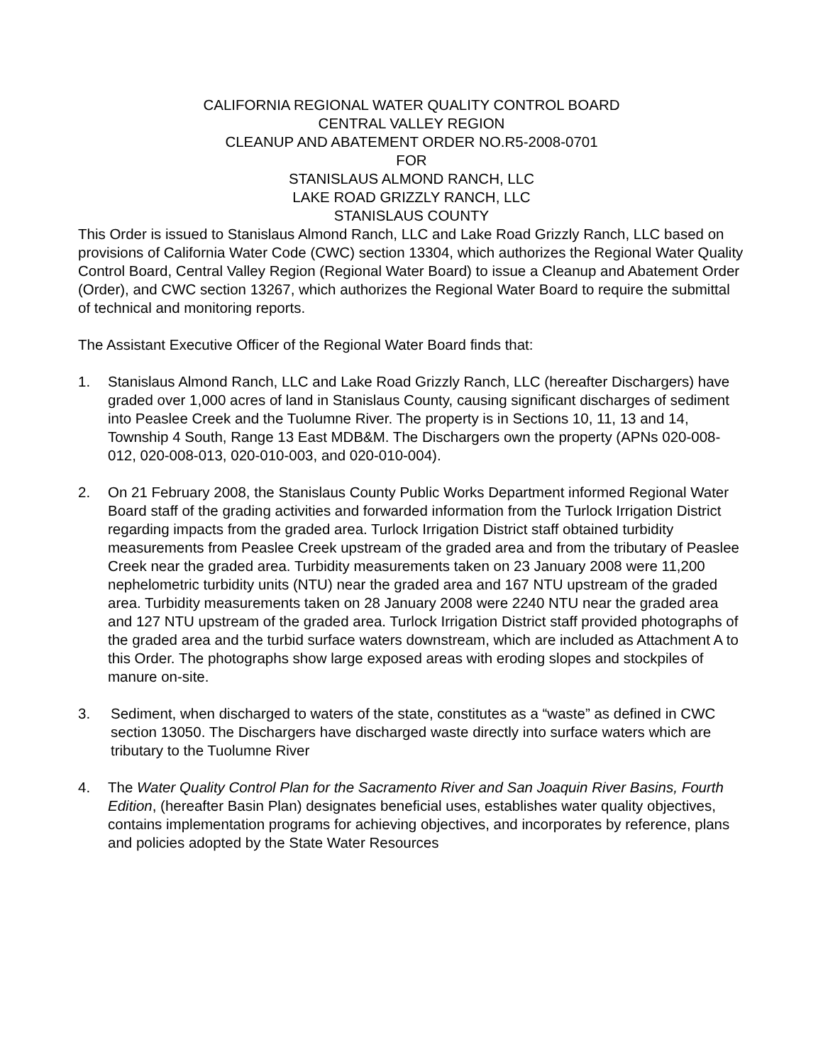CALIFORNIA REGIONAL WATER QUALITY CONTROL BOARD
CENTRAL VALLEY REGION
CLEANUP AND ABATEMENT ORDER NO.R5-2008-0701
FOR
STANISLAUS ALMOND RANCH, LLC
LAKE ROAD GRIZZLY RANCH, LLC
STANISLAUS COUNTY
This Order is issued to Stanislaus Almond Ranch, LLC and Lake Road Grizzly Ranch, LLC based on provisions of California Water Code (CWC) section 13304, which authorizes the Regional Water Quality Control Board, Central Valley Region (Regional Water Board) to issue a Cleanup and Abatement Order (Order), and CWC section 13267, which authorizes the Regional Water Board to require the submittal of technical and monitoring reports.
The Assistant Executive Officer of the Regional Water Board finds that:
1. Stanislaus Almond Ranch, LLC and Lake Road Grizzly Ranch, LLC (hereafter Dischargers) have graded over 1,000 acres of land in Stanislaus County, causing significant discharges of sediment into Peaslee Creek and the Tuolumne River. The property is in Sections 10, 11, 13 and 14, Township 4 South, Range 13 East MDB&M. The Dischargers own the property (APNs 020-008-012, 020-008-013, 020-010-003, and 020-010-004).
2. On 21 February 2008, the Stanislaus County Public Works Department informed Regional Water Board staff of the grading activities and forwarded information from the Turlock Irrigation District regarding impacts from the graded area. Turlock Irrigation District staff obtained turbidity measurements from Peaslee Creek upstream of the graded area and from the tributary of Peaslee Creek near the graded area. Turbidity measurements taken on 23 January 2008 were 11,200 nephelometric turbidity units (NTU) near the graded area and 167 NTU upstream of the graded area. Turbidity measurements taken on 28 January 2008 were 2240 NTU near the graded area and 127 NTU upstream of the graded area. Turlock Irrigation District staff provided photographs of the graded area and the turbid surface waters downstream, which are included as Attachment A to this Order. The photographs show large exposed areas with eroding slopes and stockpiles of manure on-site.
3. Sediment, when discharged to waters of the state, constitutes as a “waste” as defined in CWC section 13050. The Dischargers have discharged waste directly into surface waters which are tributary to the Tuolumne River
4. The Water Quality Control Plan for the Sacramento River and San Joaquin River Basins, Fourth Edition, (hereafter Basin Plan) designates beneficial uses, establishes water quality objectives, contains implementation programs for achieving objectives, and incorporates by reference, plans and policies adopted by the State Water Resources